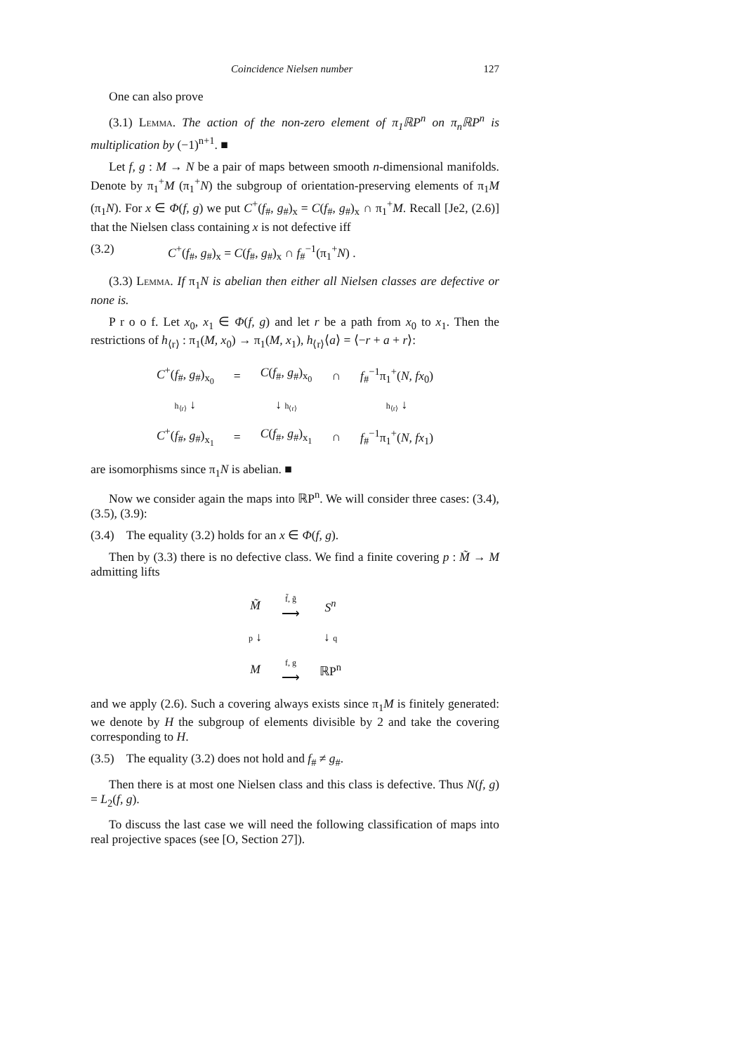Coincidence Nielsen number 127
One can also prove
(3.1) Lemma. The action of the non-zero element of π<sub>1</sub>ℝP<sup>n</sup> on π<sub>n</sub>ℝP<sup>n</sup> is multiplication by (−1)<sup>n+1</sup>. ■
Let f, g : M → N be a pair of maps between smooth n-dimensional manifolds. Denote by π<sub>1</sub><sup>+</sup>M (π<sub>1</sub><sup>+</sup>N) the subgroup of orientation-preserving elements of π<sub>1</sub>M (π<sub>1</sub>N). For x ∈ Φ(f, g) we put C<sup>+</sup>(f<sub>#</sub>, g<sub>#</sub>)<sub>x</sub> = C(f<sub>#</sub>, g<sub>#</sub>)<sub>x</sub> ∩ π<sub>1</sub><sup>+</sup>M. Recall [Je2, (2.6)] that the Nielsen class containing x is not defective iff
(3.2) C<sup>+</sup>(f<sub>#</sub>, g<sub>#</sub>)<sub>x</sub> = C(f<sub>#</sub>, g<sub>#</sub>)<sub>x</sub> ∩ f<sub>#</sub><sup>−1</sup>(π<sub>1</sub><sup>+</sup>N) .
(3.3) Lemma. If π<sub>1</sub>N is abelian then either all Nielsen classes are defective or none is.
P r o o f. Let x<sub>0</sub>, x<sub>1</sub> ∈ Φ(f, g) and let r be a path from x<sub>0</sub> to x<sub>1</sub>. Then the restrictions of h<sub>⟨r⟩</sub> : π<sub>1</sub>(M, x<sub>0</sub>) → π<sub>1</sub>(M, x<sub>1</sub>), h<sub>⟨r⟩</sub>⟨a⟩ = ⟨−r + a + r⟩:
| C<sup>+</sup>( f<sub>#</sub>, g<sub>#</sub>)<sub>x<sub>0</sub></sub> | = | C ( f<sub>#</sub>, g<sub>#</sub>)<sub>x<sub>0</sub></sub> | ∩ | f<sub>#</sub><sup>−1</sup>π<sub>1</sub><sup>+</sup>( N, fx<sub>0</sub>) |
| h<sub>⟨r⟩</sub> ↓ | | ↓ h<sub>⟨r⟩</sub> | | h<sub>⟨r⟩</sub> ↓ |
| C<sup>+</sup>( f<sub>#</sub>, g<sub>#</sub>)<sub>x<sub>1</sub></sub> | = | C ( f<sub>#</sub>, g<sub>#</sub>)<sub>x<sub>1</sub></sub> | ∩ | f<sub>#</sub><sup>−1</sup>π<sub>1</sub><sup>+</sup>( N, fx<sub>1</sub>) |
are isomorphisms since π<sub>1</sub>N is abelian. ■
Now we consider again the maps into ℝP<sup>n</sup>. We will consider three cases: (3.4), (3.5), (3.9):
(3.4) The equality (3.2) holds for an x ∈ Φ(f, g).
Then by (3.3) there is no defective class. We find a finite covering p : M̃ → M admitting lifts
| M̃ | f̃, g̃ ⟶ | S<sup>n</sup> |
| p ↓ | | ↓ q |
| M | f, g ⟶ | ℝP<sup>n</sup> |
and we apply (2.6). Such a covering always exists since π<sub>1</sub>M is finitely generated: we denote by H the subgroup of elements divisible by 2 and take the covering corresponding to H.
(3.5) The equality (3.2) does not hold and f<sub>#</sub> ≠ g<sub>#</sub>.
Then there is at most one Nielsen class and this class is defective. Thus N(f, g) = L<sub>2</sub>(f, g).
To discuss the last case we will need the following classification of maps into real projective spaces (see [O, Section 27]).